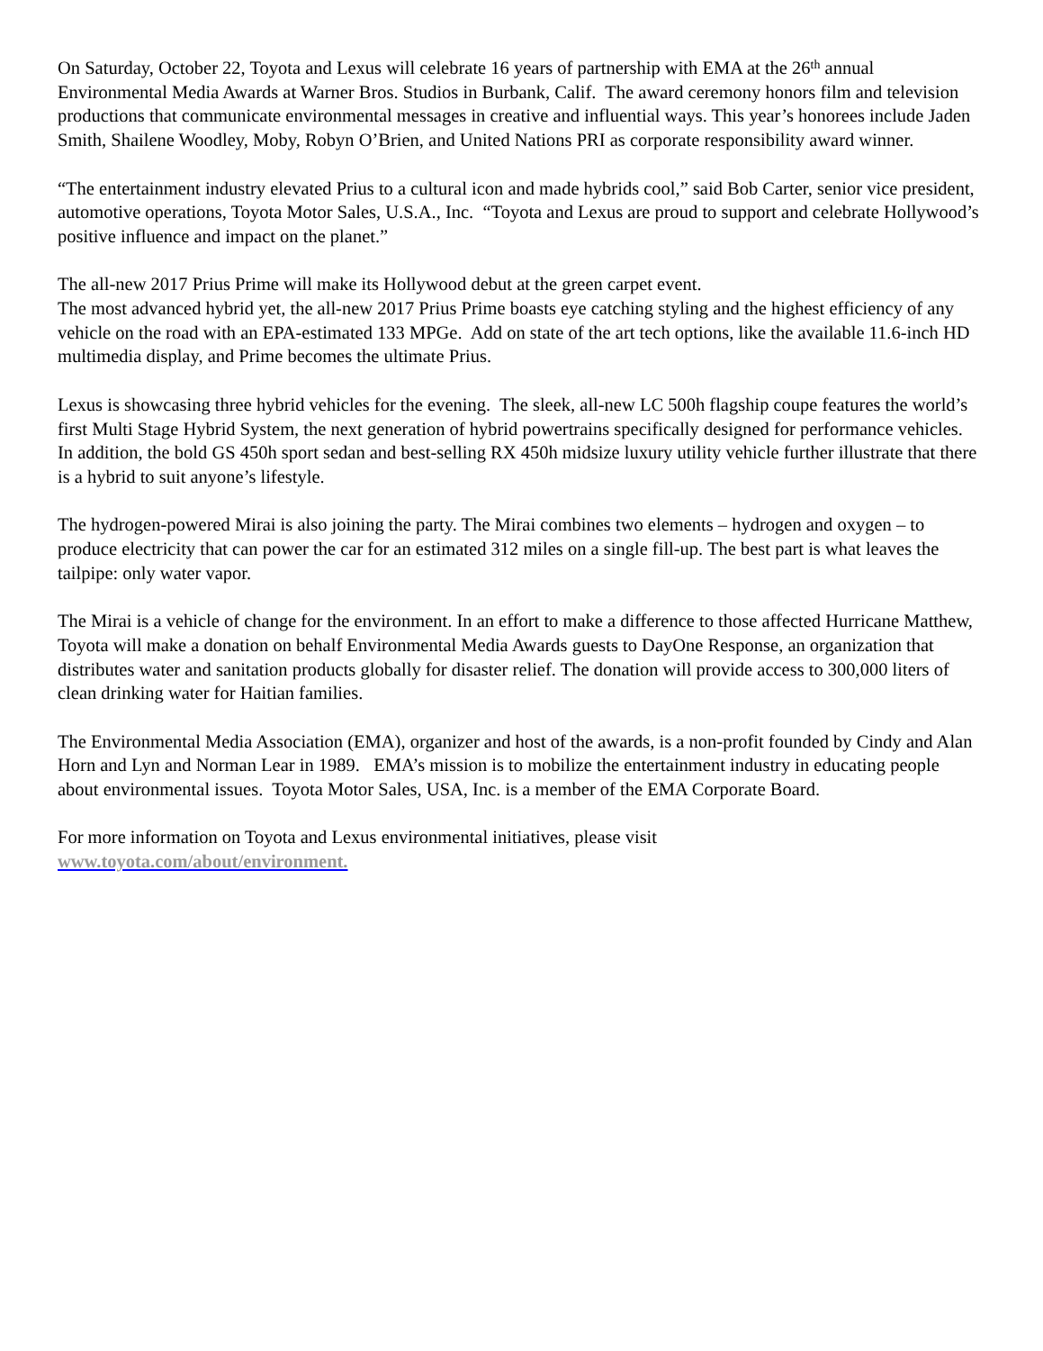On Saturday, October 22, Toyota and Lexus will celebrate 16 years of partnership with EMA at the 26<sup>th</sup> annual Environmental Media Awards at Warner Bros. Studios in Burbank, Calif. The award ceremony honors film and television productions that communicate environmental messages in creative and influential ways. This year’s honorees include Jaden Smith, Shailene Woodley, Moby, Robyn O’Brien, and United Nations PRI as corporate responsibility award winner.
“The entertainment industry elevated Prius to a cultural icon and made hybrids cool,” said Bob Carter, senior vice president, automotive operations, Toyota Motor Sales, U.S.A., Inc. “Toyota and Lexus are proud to support and celebrate Hollywood’s positive influence and impact on the planet.”
The all-new 2017 Prius Prime will make its Hollywood debut at the green carpet event.
The most advanced hybrid yet, the all-new 2017 Prius Prime boasts eye catching styling and the highest efficiency of any vehicle on the road with an EPA-estimated 133 MPGe. Add on state of the art tech options, like the available 11.6-inch HD multimedia display, and Prime becomes the ultimate Prius.
Lexus is showcasing three hybrid vehicles for the evening. The sleek, all-new LC 500h flagship coupe features the world’s first Multi Stage Hybrid System, the next generation of hybrid powertrains specifically designed for performance vehicles. In addition, the bold GS 450h sport sedan and best-selling RX 450h midsize luxury utility vehicle further illustrate that there is a hybrid to suit anyone’s lifestyle.
The hydrogen-powered Mirai is also joining the party. The Mirai combines two elements – hydrogen and oxygen – to produce electricity that can power the car for an estimated 312 miles on a single fill-up. The best part is what leaves the tailpipe: only water vapor.
The Mirai is a vehicle of change for the environment. In an effort to make a difference to those affected Hurricane Matthew, Toyota will make a donation on behalf Environmental Media Awards guests to DayOne Response, an organization that distributes water and sanitation products globally for disaster relief. The donation will provide access to 300,000 liters of clean drinking water for Haitian families.
The Environmental Media Association (EMA), organizer and host of the awards, is a non-profit founded by Cindy and Alan Horn and Lyn and Norman Lear in 1989. EMA’s mission is to mobilize the entertainment industry in educating people about environmental issues. Toyota Motor Sales, USA, Inc. is a member of the EMA Corporate Board.
For more information on Toyota and Lexus environmental initiatives, please visit
www.toyota.com/about/environment.